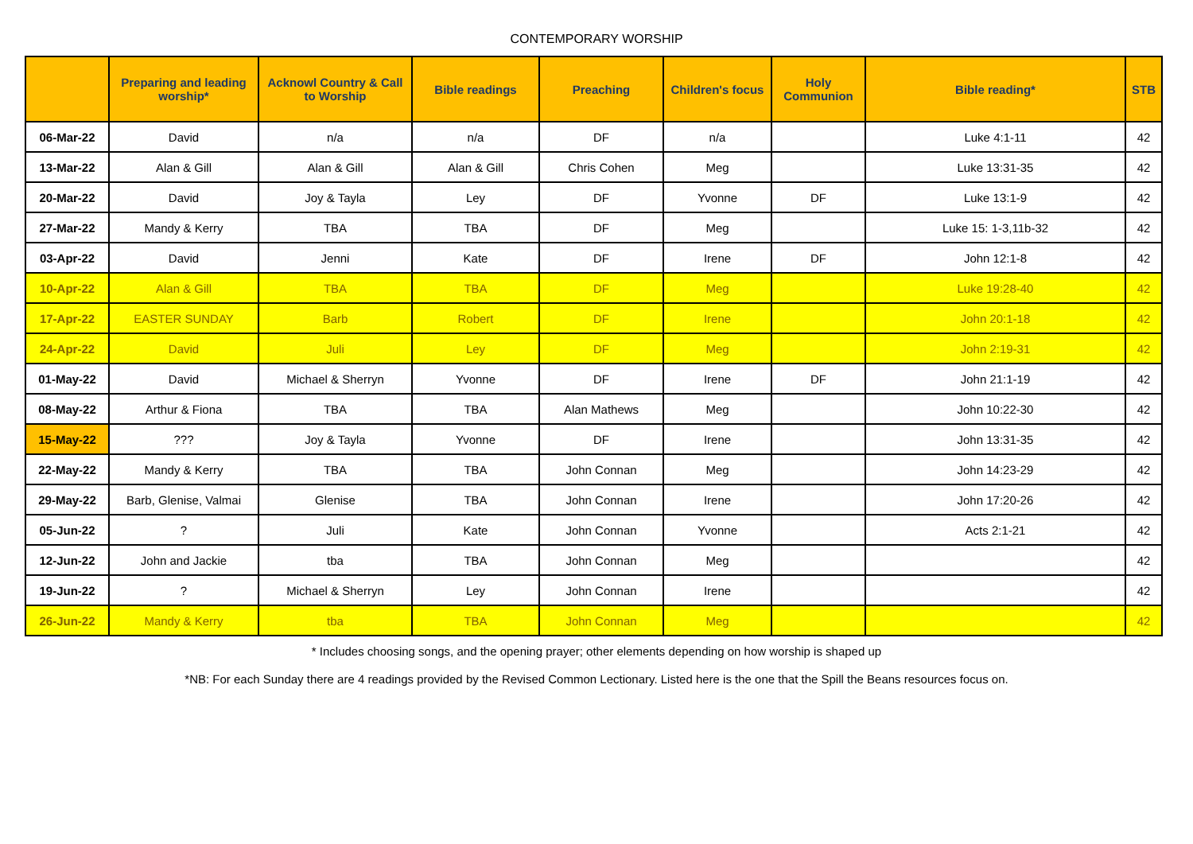CONTEMPORARY WORSHIP
| | Preparing and leading worship* | Acknowl Country & Call to Worship | Bible readings | Preaching | Children's focus | Holy Communion | Bible reading* | STB |
| --- | --- | --- | --- | --- | --- | --- | --- | --- |
| 06-Mar-22 | David | n/a | n/a | DF | n/a | | Luke 4:1-11 | 42 |
| 13-Mar-22 | Alan & Gill | Alan & Gill | Alan & Gill | Chris Cohen | Meg | | Luke 13:31-35 | 42 |
| 20-Mar-22 | David | Joy & Tayla | Ley | DF | Yvonne | DF | Luke 13:1-9 | 42 |
| 27-Mar-22 | Mandy & Kerry | TBA | TBA | DF | Meg | | Luke 15: 1-3,11b-32 | 42 |
| 03-Apr-22 | David | Jenni | Kate | DF | Irene | DF | John 12:1-8 | 42 |
| 10-Apr-22 | Alan & Gill | TBA | TBA | DF | Meg | | Luke 19:28-40 | 42 |
| 17-Apr-22 | EASTER SUNDAY | Barb | Robert | DF | Irene | | John 20:1-18 | 42 |
| 24-Apr-22 | David | Juli | Ley | DF | Meg | | John 2:19-31 | 42 |
| 01-May-22 | David | Michael & Sherryn | Yvonne | DF | Irene | DF | John 21:1-19 | 42 |
| 08-May-22 | Arthur & Fiona | TBA | TBA | Alan Mathews | Meg | | John 10:22-30 | 42 |
| 15-May-22 | ??? | Joy & Tayla | Yvonne | DF | Irene | | John 13:31-35 | 42 |
| 22-May-22 | Mandy & Kerry | TBA | TBA | John Connan | Meg | | John 14:23-29 | 42 |
| 29-May-22 | Barb, Glenise, Valmai | Glenise | TBA | John Connan | Irene | | John 17:20-26 | 42 |
| 05-Jun-22 | ? | Juli | Kate | John Connan | Yvonne | | Acts 2:1-21 | 42 |
| 12-Jun-22 | John and Jackie | tba | TBA | John Connan | Meg | | | 42 |
| 19-Jun-22 | ? | Michael & Sherryn | Ley | John Connan | Irene | | | 42 |
| 26-Jun-22 | Mandy & Kerry | tba | TBA | John Connan | Meg | | | 42 |
* Includes choosing songs, and the opening prayer; other elements depending on how worship is shaped up
*NB: For each Sunday there are 4 readings provided by the Revised Common Lectionary. Listed here is the one that the Spill the Beans resources focus on.